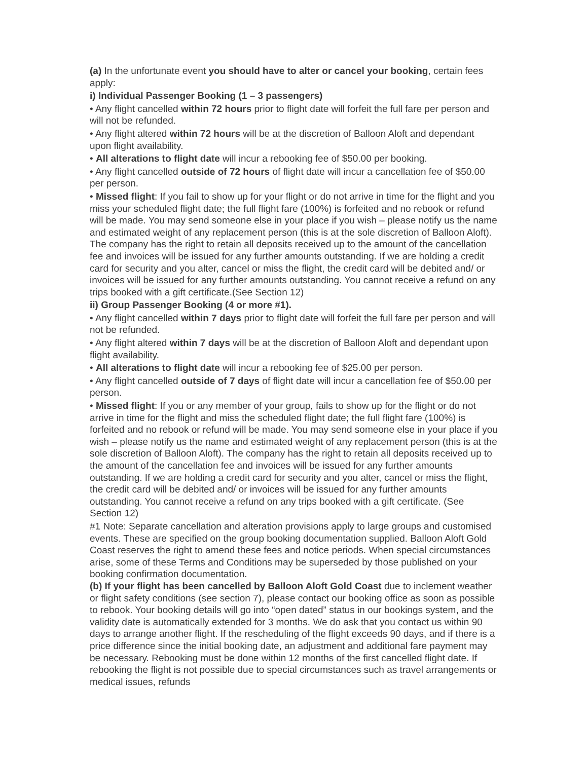(a) In the unfortunate event you should have to alter or cancel your booking, certain fees apply:
i) Individual Passenger Booking (1 – 3 passengers)
• Any flight cancelled within 72 hours prior to flight date will forfeit the full fare per person and will not be refunded.
• Any flight altered within 72 hours will be at the discretion of Balloon Aloft and dependant upon flight availability.
• All alterations to flight date will incur a rebooking fee of $50.00 per booking.
• Any flight cancelled outside of 72 hours of flight date will incur a cancellation fee of $50.00 per person.
• Missed flight: If you fail to show up for your flight or do not arrive in time for the flight and you miss your scheduled flight date; the full flight fare (100%) is forfeited and no rebook or refund will be made. You may send someone else in your place if you wish – please notify us the name and estimated weight of any replacement person (this is at the sole discretion of Balloon Aloft). The company has the right to retain all deposits received up to the amount of the cancellation fee and invoices will be issued for any further amounts outstanding. If we are holding a credit card for security and you alter, cancel or miss the flight, the credit card will be debited and/ or invoices will be issued for any further amounts outstanding. You cannot receive a refund on any trips booked with a gift certificate.(See Section 12)
ii) Group Passenger Booking (4 or more #1).
• Any flight cancelled within 7 days prior to flight date will forfeit the full fare per person and will not be refunded.
• Any flight altered within 7 days will be at the discretion of Balloon Aloft and dependant upon flight availability.
• All alterations to flight date will incur a rebooking fee of $25.00 per person.
• Any flight cancelled outside of 7 days of flight date will incur a cancellation fee of $50.00 per person.
• Missed flight: If you or any member of your group, fails to show up for the flight or do not arrive in time for the flight and miss the scheduled flight date; the full flight fare (100%) is forfeited and no rebook or refund will be made. You may send someone else in your place if you wish – please notify us the name and estimated weight of any replacement person (this is at the sole discretion of Balloon Aloft). The company has the right to retain all deposits received up to the amount of the cancellation fee and invoices will be issued for any further amounts outstanding. If we are holding a credit card for security and you alter, cancel or miss the flight, the credit card will be debited and/ or invoices will be issued for any further amounts outstanding. You cannot receive a refund on any trips booked with a gift certificate. (See Section 12)
#1 Note: Separate cancellation and alteration provisions apply to large groups and customised events. These are specified on the group booking documentation supplied. Balloon Aloft Gold Coast reserves the right to amend these fees and notice periods. When special circumstances arise, some of these Terms and Conditions may be superseded by those published on your booking confirmation documentation.
(b) If your flight has been cancelled by Balloon Aloft Gold Coast due to inclement weather or flight safety conditions (see section 7), please contact our booking office as soon as possible to rebook. Your booking details will go into “open dated” status in our bookings system, and the validity date is automatically extended for 3 months. We do ask that you contact us within 90 days to arrange another flight. If the rescheduling of the flight exceeds 90 days, and if there is a price difference since the initial booking date, an adjustment and additional fare payment may be necessary. Rebooking must be done within 12 months of the first cancelled flight date. If rebooking the flight is not possible due to special circumstances such as travel arrangements or medical issues, refunds